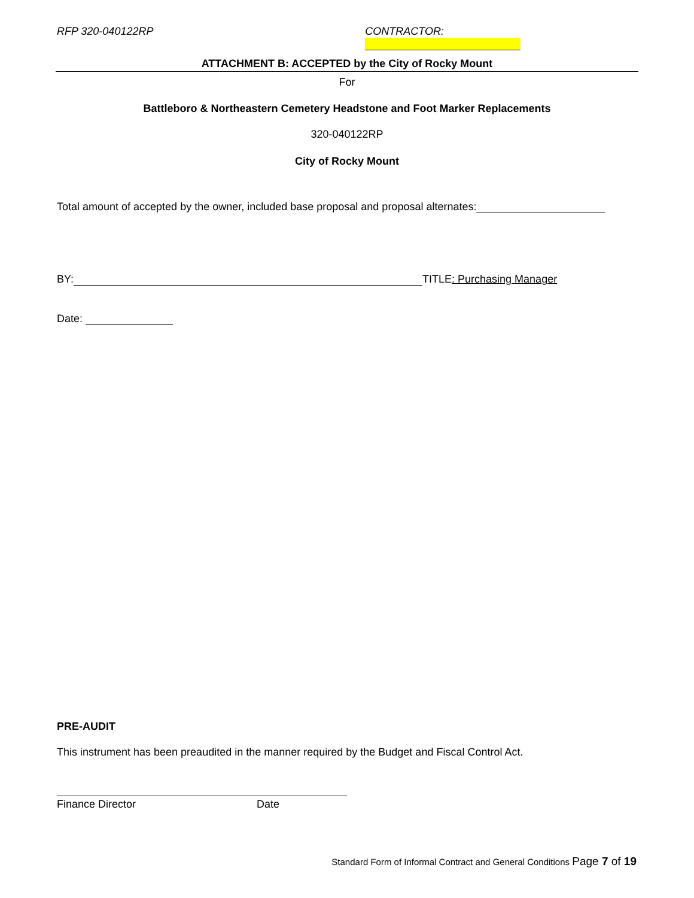RFP 320-040122RP CONTRACTOR:
ATTACHMENT B: ACCEPTED by the City of Rocky Mount
For
Battleboro & Northeastern Cemetery Headstone and Foot Marker Replacements
320-040122RP
City of Rocky Mount
Total amount of accepted by the owner, included base proposal and proposal alternates:
BY: TITLE: Purchasing Manager
Date:
PRE-AUDIT
This instrument has been preaudited in the manner required by the Budget and Fiscal Control Act.
Finance Director Date
Standard Form of Informal Contract and General Conditions Page 7 of 19